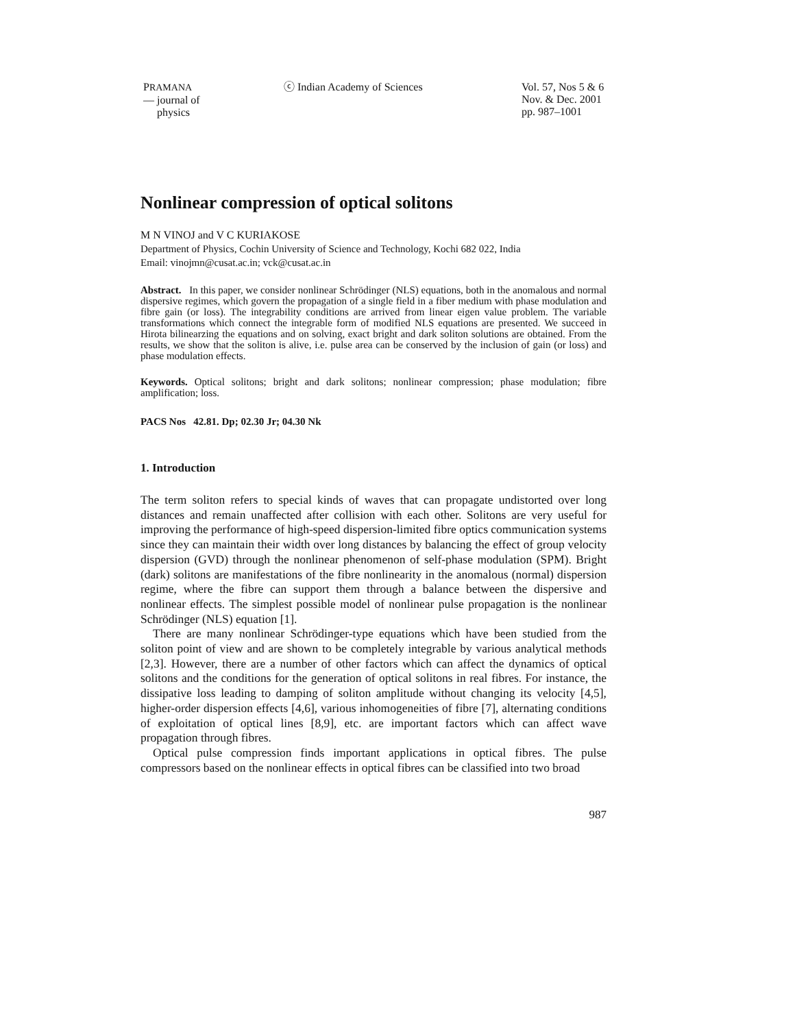PRAMANA
— journal of
physics
ⓒ Indian Academy of Sciences Vol. 57, Nos 5 & 6
Nov. & Dec. 2001
pp. 987–1001
Nonlinear compression of optical solitons
M N VINOJ and V C KURIAKOSE
Department of Physics, Cochin University of Science and Technology, Kochi 682 022, India
Email: vinojmn@cusat.ac.in; vck@cusat.ac.in
Abstract. In this paper, we consider nonlinear Schrödinger (NLS) equations, both in the anomalous and normal dispersive regimes, which govern the propagation of a single field in a fiber medium with phase modulation and fibre gain (or loss). The integrability conditions are arrived from linear eigen value problem. The variable transformations which connect the integrable form of modified NLS equations are presented. We succeed in Hirota bilinearzing the equations and on solving, exact bright and dark soliton solutions are obtained. From the results, we show that the soliton is alive, i.e. pulse area can be conserved by the inclusion of gain (or loss) and phase modulation effects.
Keywords. Optical solitons; bright and dark solitons; nonlinear compression; phase modulation; fibre amplification; loss.
PACS Nos 42.81. Dp; 02.30 Jr; 04.30 Nk
1. Introduction
The term soliton refers to special kinds of waves that can propagate undistorted over long distances and remain unaffected after collision with each other. Solitons are very useful for improving the performance of high-speed dispersion-limited fibre optics communication systems since they can maintain their width over long distances by balancing the effect of group velocity dispersion (GVD) through the nonlinear phenomenon of self-phase modulation (SPM). Bright (dark) solitons are manifestations of the fibre nonlinearity in the anomalous (normal) dispersion regime, where the fibre can support them through a balance between the dispersive and nonlinear effects. The simplest possible model of nonlinear pulse propagation is the nonlinear Schrödinger (NLS) equation [1].
There are many nonlinear Schrödinger-type equations which have been studied from the soliton point of view and are shown to be completely integrable by various analytical methods [2,3]. However, there are a number of other factors which can affect the dynamics of optical solitons and the conditions for the generation of optical solitons in real fibres. For instance, the dissipative loss leading to damping of soliton amplitude without changing its velocity [4,5], higher-order dispersion effects [4,6], various inhomogeneities of fibre [7], alternating conditions of exploitation of optical lines [8,9], etc. are important factors which can affect wave propagation through fibres.
Optical pulse compression finds important applications in optical fibres. The pulse compressors based on the nonlinear effects in optical fibres can be classified into two broad
987